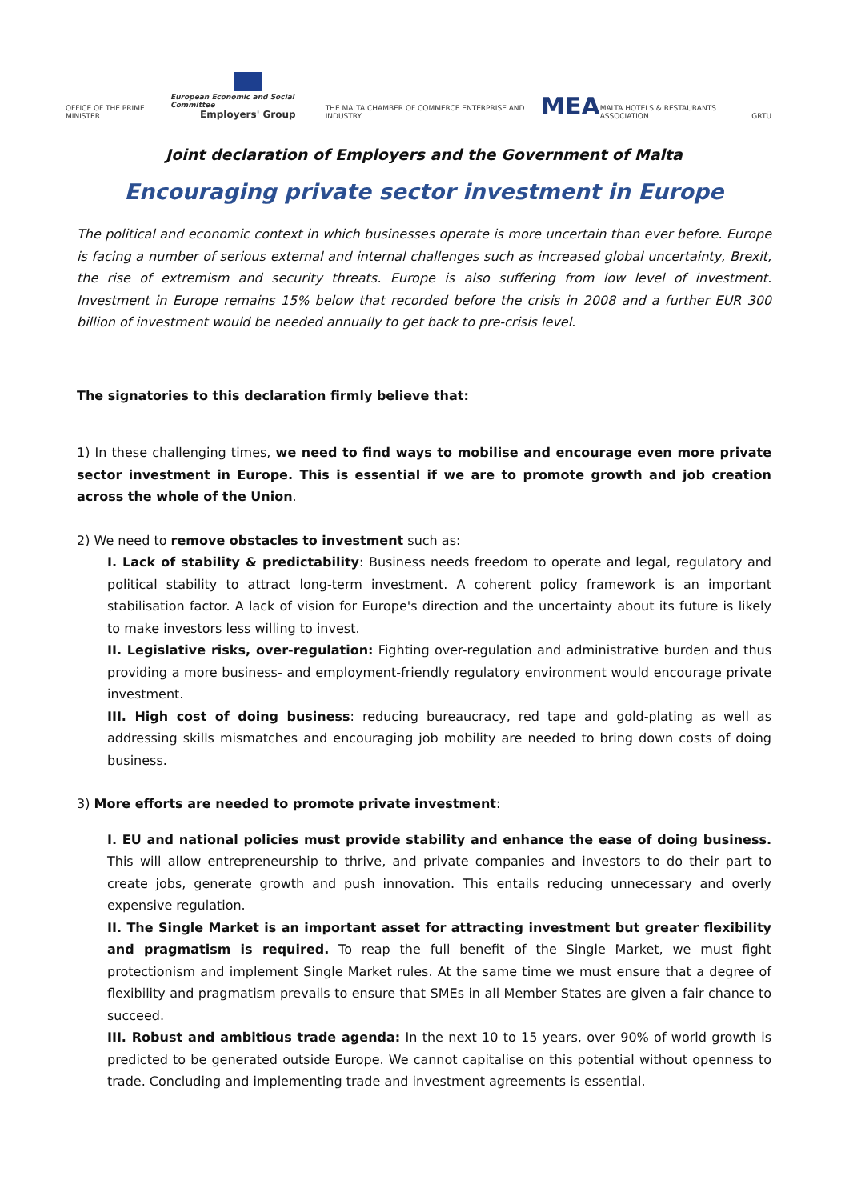OFFICE OF THE PRIME MINISTER
European Economic and Social Committee
Employers' Group
THE MALTA CHAMBER OF COMMERCE ENTERPRISE AND INDUSTRY
MEA
MALTA HOTELS & RESTAURANTS ASSOCIATION
GRTU
Joint declaration of Employers and the Government of Malta
Encouraging private sector investment in Europe
The political and economic context in which businesses operate is more uncertain than ever before. Europe is facing a number of serious external and internal challenges such as increased global uncertainty, Brexit, the rise of extremism and security threats. Europe is also suffering from low level of investment. Investment in Europe remains 15% below that recorded before the crisis in 2008 and a further EUR 300 billion of investment would be needed annually to get back to pre-crisis level.
The signatories to this declaration firmly believe that:
1) In these challenging times, we need to find ways to mobilise and encourage even more private sector investment in Europe. This is essential if we are to promote growth and job creation across the whole of the Union.
2) We need to remove obstacles to investment such as:
I. Lack of stability & predictability: Business needs freedom to operate and legal, regulatory and political stability to attract long-term investment. A coherent policy framework is an important stabilisation factor. A lack of vision for Europe's direction and the uncertainty about its future is likely to make investors less willing to invest.
II. Legislative risks, over-regulation: Fighting over-regulation and administrative burden and thus providing a more business- and employment-friendly regulatory environment would encourage private investment.
III. High cost of doing business: reducing bureaucracy, red tape and gold-plating as well as addressing skills mismatches and encouraging job mobility are needed to bring down costs of doing business.
3) More efforts are needed to promote private investment:
I. EU and national policies must provide stability and enhance the ease of doing business. This will allow entrepreneurship to thrive, and private companies and investors to do their part to create jobs, generate growth and push innovation. This entails reducing unnecessary and overly expensive regulation.
II. The Single Market is an important asset for attracting investment but greater flexibility and pragmatism is required. To reap the full benefit of the Single Market, we must fight protectionism and implement Single Market rules. At the same time we must ensure that a degree of flexibility and pragmatism prevails to ensure that SMEs in all Member States are given a fair chance to succeed.
III. Robust and ambitious trade agenda: In the next 10 to 15 years, over 90% of world growth is predicted to be generated outside Europe. We cannot capitalise on this potential without openness to trade. Concluding and implementing trade and investment agreements is essential.